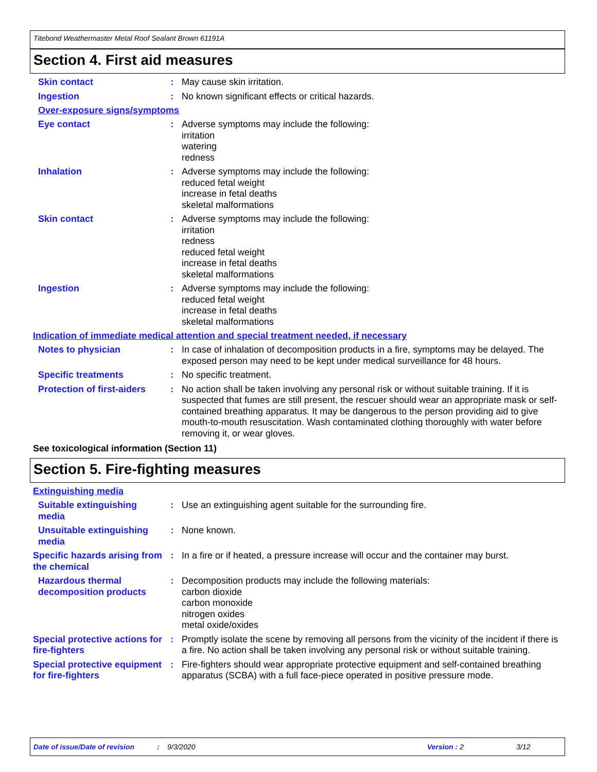Titebond Weathermaster Metal Roof Sealant Brown 61191A
Section 4. First aid measures
Skin contact : May cause skin irritation.
Ingestion : No known significant effects or critical hazards.
Over-exposure signs/symptoms
Eye contact : Adverse symptoms may include the following:
irritation
watering
redness
Inhalation : Adverse symptoms may include the following:
reduced fetal weight
increase in fetal deaths
skeletal malformations
Skin contact : Adverse symptoms may include the following:
irritation
redness
reduced fetal weight
increase in fetal deaths
skeletal malformations
Ingestion : Adverse symptoms may include the following:
reduced fetal weight
increase in fetal deaths
skeletal malformations
Indication of immediate medical attention and special treatment needed, if necessary
Notes to physician : In case of inhalation of decomposition products in a fire, symptoms may be delayed. The exposed person may need to be kept under medical surveillance for 48 hours.
Specific treatments : No specific treatment.
Protection of first-aiders
: No action shall be taken involving any personal risk or without suitable training. If it is suspected that fumes are still present, the rescuer should wear an appropriate mask or self-contained breathing apparatus. It may be dangerous to the person providing aid to give mouth-to-mouth resuscitation. Wash contaminated clothing thoroughly with water before removing it, or wear gloves.
See toxicological information (Section 11)
Section 5. Fire-fighting measures
Extinguishing media
Suitable extinguishing media
: Use an extinguishing agent suitable for the surrounding fire.
Unsuitable extinguishing media
: None known.
Specific hazards arising from the chemical
: In a fire or if heated, a pressure increase will occur and the container may burst.
Hazardous thermal decomposition products
: Decomposition products may include the following materials:
carbon dioxide
carbon monoxide
nitrogen oxides
metal oxide/oxides
Special protective actions for fire-fighters
: Promptly isolate the scene by removing all persons from the vicinity of the incident if there is a fire. No action shall be taken involving any personal risk or without suitable training.
Special protective equipment for fire-fighters
: Fire-fighters should wear appropriate protective equipment and self-contained breathing apparatus (SCBA) with a full face-piece operated in positive pressure mode.
Date of issue/Date of revision: 9/3/2020 Version : 2 3/12